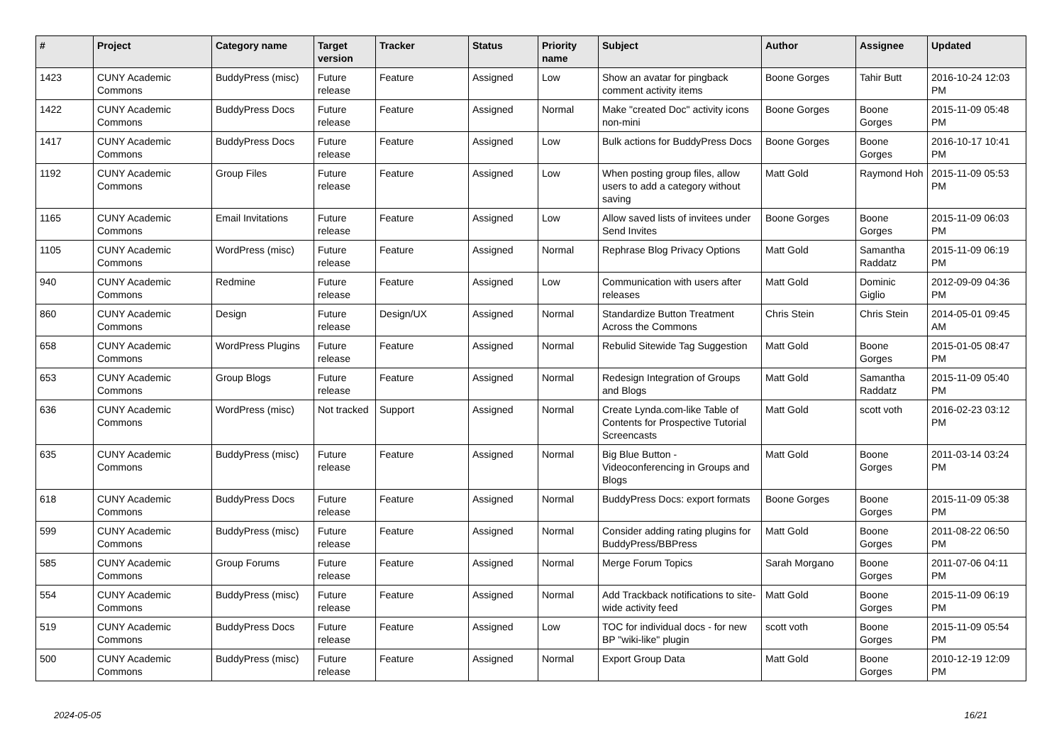| # | Project | Category name | Target version | Tracker | Status | Priority name | Subject | Author | Assignee | Updated |
| --- | --- | --- | --- | --- | --- | --- | --- | --- | --- | --- |
| 1423 | CUNY Academic Commons | BuddyPress (misc) | Future release | Feature | Assigned | Low | Show an avatar for pingback comment activity items | Boone Gorges | Tahir Butt | 2016-10-24 12:03 PM |
| 1422 | CUNY Academic Commons | BuddyPress Docs | Future release | Feature | Assigned | Normal | Make "created Doc" activity icons non-mini | Boone Gorges | Boone Gorges | 2015-11-09 05:48 PM |
| 1417 | CUNY Academic Commons | BuddyPress Docs | Future release | Feature | Assigned | Low | Bulk actions for BuddyPress Docs | Boone Gorges | Boone Gorges | 2016-10-17 10:41 PM |
| 1192 | CUNY Academic Commons | Group Files | Future release | Feature | Assigned | Low | When posting group files, allow users to add a category without saving | Matt Gold | Raymond Hoh | 2015-11-09 05:53 PM |
| 1165 | CUNY Academic Commons | Email Invitations | Future release | Feature | Assigned | Low | Allow saved lists of invitees under Send Invites | Boone Gorges | Boone Gorges | 2015-11-09 06:03 PM |
| 1105 | CUNY Academic Commons | WordPress (misc) | Future release | Feature | Assigned | Normal | Rephrase Blog Privacy Options | Matt Gold | Samantha Raddatz | 2015-11-09 06:19 PM |
| 940 | CUNY Academic Commons | Redmine | Future release | Feature | Assigned | Low | Communication with users after releases | Matt Gold | Dominic Giglio | 2012-09-09 04:36 PM |
| 860 | CUNY Academic Commons | Design | Future release | Design/UX | Assigned | Normal | Standardize Button Treatment Across the Commons | Chris Stein | Chris Stein | 2014-05-01 09:45 AM |
| 658 | CUNY Academic Commons | WordPress Plugins | Future release | Feature | Assigned | Normal | Rebulid Sitewide Tag Suggestion | Matt Gold | Boone Gorges | 2015-01-05 08:47 PM |
| 653 | CUNY Academic Commons | Group Blogs | Future release | Feature | Assigned | Normal | Redesign Integration of Groups and Blogs | Matt Gold | Samantha Raddatz | 2015-11-09 05:40 PM |
| 636 | CUNY Academic Commons | WordPress (misc) | Not tracked | Support | Assigned | Normal | Create Lynda.com-like Table of Contents for Prospective Tutorial Screencasts | Matt Gold | scott voth | 2016-02-23 03:12 PM |
| 635 | CUNY Academic Commons | BuddyPress (misc) | Future release | Feature | Assigned | Normal | Big Blue Button - Videoconferencing in Groups and Blogs | Matt Gold | Boone Gorges | 2011-03-14 03:24 PM |
| 618 | CUNY Academic Commons | BuddyPress Docs | Future release | Feature | Assigned | Normal | BuddyPress Docs: export formats | Boone Gorges | Boone Gorges | 2015-11-09 05:38 PM |
| 599 | CUNY Academic Commons | BuddyPress (misc) | Future release | Feature | Assigned | Normal | Consider adding rating plugins for BuddyPress/BBPress | Matt Gold | Boone Gorges | 2011-08-22 06:50 PM |
| 585 | CUNY Academic Commons | Group Forums | Future release | Feature | Assigned | Normal | Merge Forum Topics | Sarah Morgano | Boone Gorges | 2011-07-06 04:11 PM |
| 554 | CUNY Academic Commons | BuddyPress (misc) | Future release | Feature | Assigned | Normal | Add Trackback notifications to site-wide activity feed | Matt Gold | Boone Gorges | 2015-11-09 06:19 PM |
| 519 | CUNY Academic Commons | BuddyPress Docs | Future release | Feature | Assigned | Low | TOC for individual docs - for new BP "wiki-like" plugin | scott voth | Boone Gorges | 2015-11-09 05:54 PM |
| 500 | CUNY Academic Commons | BuddyPress (misc) | Future release | Feature | Assigned | Normal | Export Group Data | Matt Gold | Boone Gorges | 2010-12-19 12:09 PM |
2024-05-05 16/21